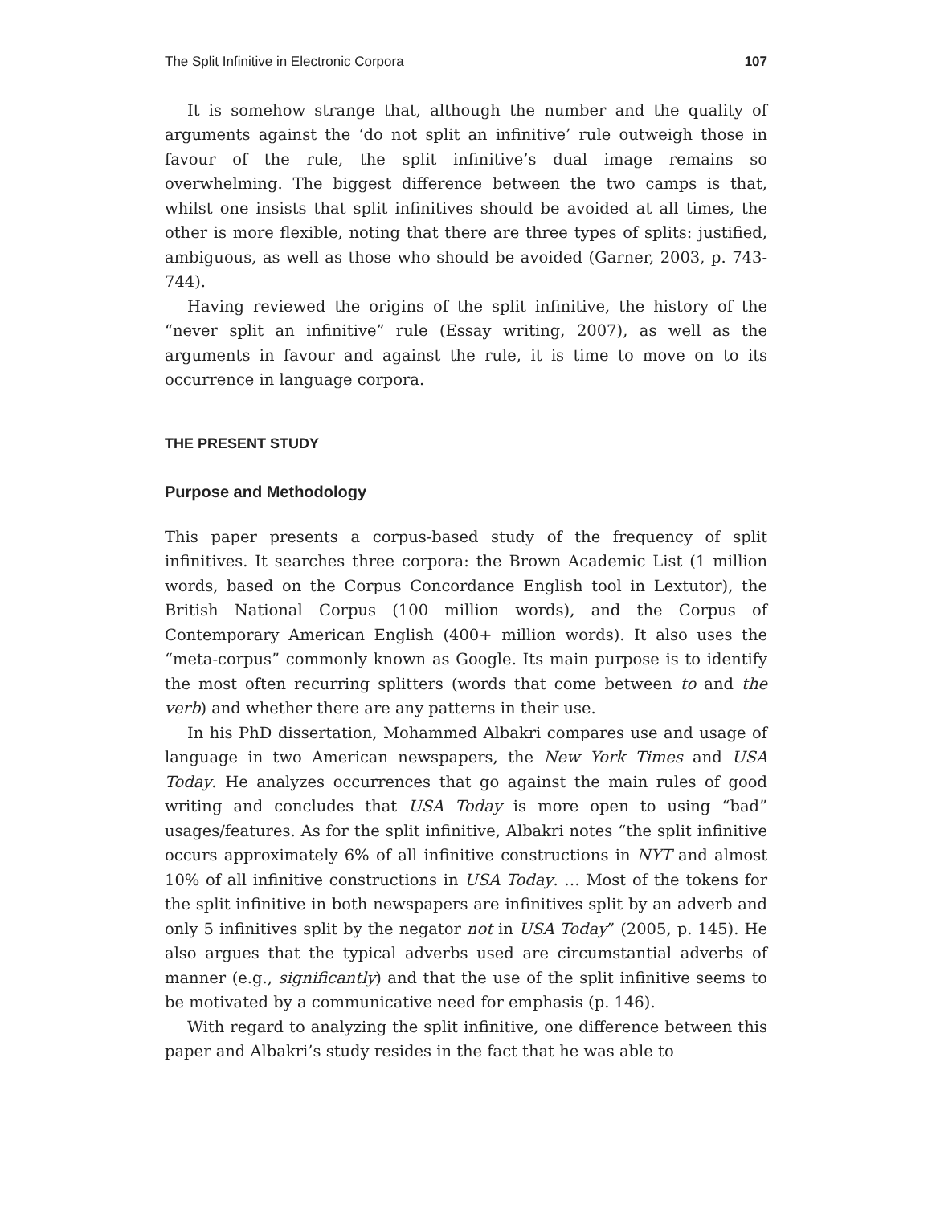The Split Infinitive in Electronic Corpora 107
It is somehow strange that, although the number and the quality of arguments against the ‘do not split an infinitive’ rule outweigh those in favour of the rule, the split infinitive’s dual image remains so overwhelming. The biggest difference between the two camps is that, whilst one insists that split infinitives should be avoided at all times, the other is more flexible, noting that there are three types of splits: justified, ambiguous, as well as those who should be avoided (Garner, 2003, p. 743-744).
Having reviewed the origins of the split infinitive, the history of the “never split an infinitive” rule (Essay writing, 2007), as well as the arguments in favour and against the rule, it is time to move on to its occurrence in language corpora.
THE PRESENT STUDY
Purpose and Methodology
This paper presents a corpus-based study of the frequency of split infinitives. It searches three corpora: the Brown Academic List (1 million words, based on the Corpus Concordance English tool in Lextutor), the British National Corpus (100 million words), and the Corpus of Contemporary American English (400+ million words). It also uses the “meta-corpus” commonly known as Google. Its main purpose is to identify the most often recurring splitters (words that come between to and the verb) and whether there are any patterns in their use.
In his PhD dissertation, Mohammed Albakri compares use and usage of language in two American newspapers, the New York Times and USA Today. He analyzes occurrences that go against the main rules of good writing and concludes that USA Today is more open to using “bad” usages/features. As for the split infinitive, Albakri notes “the split infinitive occurs approximately 6% of all infinitive constructions in NYT and almost 10% of all infinitive constructions in USA Today. … Most of the tokens for the split infinitive in both newspapers are infinitives split by an adverb and only 5 infinitives split by the negator not in USA Today” (2005, p. 145). He also argues that the typical adverbs used are circumstantial adverbs of manner (e.g., significantly) and that the use of the split infinitive seems to be motivated by a communicative need for emphasis (p. 146).
With regard to analyzing the split infinitive, one difference between this paper and Albakri’s study resides in the fact that he was able to